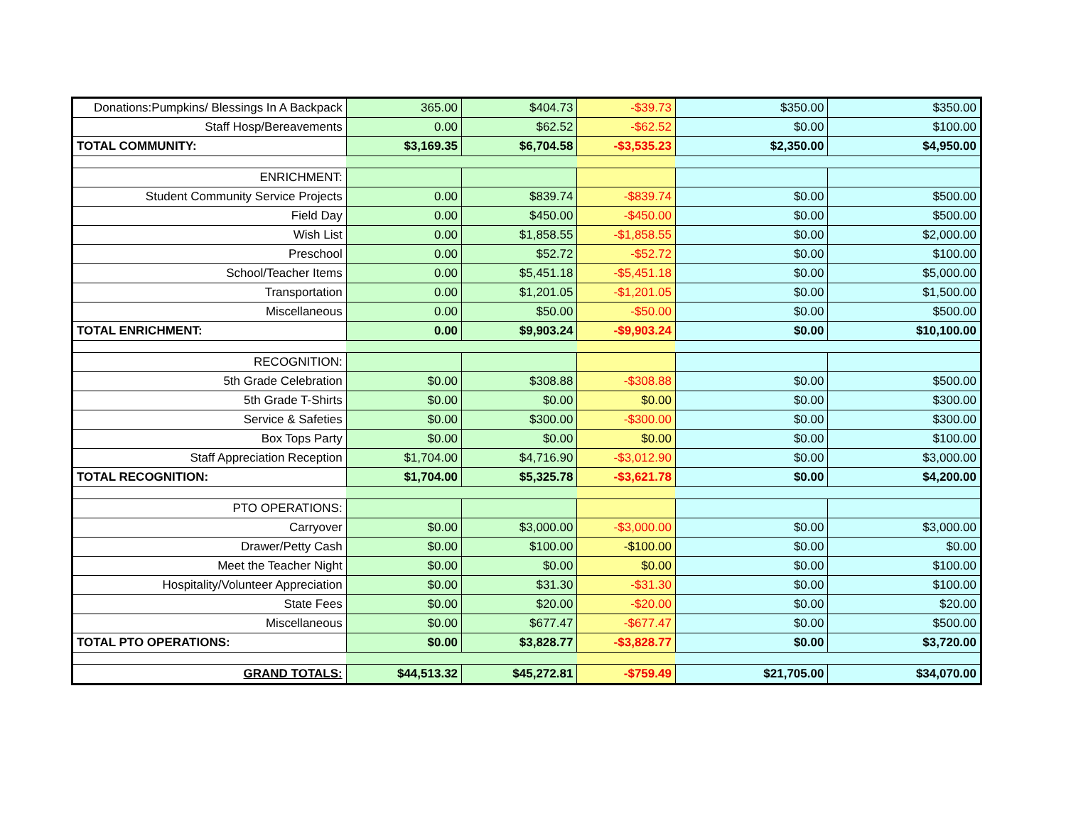| Donations:Pumpkins/ Blessings In A Backpack | 365.00 | $404.73 | -$39.73 | $350.00 | $350.00 |
| Staff Hosp/Bereavements | 0.00 | $62.52 | -$62.52 | $0.00 | $100.00 |
| TOTAL COMMUNITY: | $3,169.35 | $6,704.58 | -$3,535.23 | $2,350.00 | $4,950.00 |
| ENRICHMENT: | | | | | |
| Student Community Service Projects | 0.00 | $839.74 | -$839.74 | $0.00 | $500.00 |
| Field Day | 0.00 | $450.00 | -$450.00 | $0.00 | $500.00 |
| Wish List | 0.00 | $1,858.55 | -$1,858.55 | $0.00 | $2,000.00 |
| Preschool | 0.00 | $52.72 | -$52.72 | $0.00 | $100.00 |
| School/Teacher Items | 0.00 | $5,451.18 | -$5,451.18 | $0.00 | $5,000.00 |
| Transportation | 0.00 | $1,201.05 | -$1,201.05 | $0.00 | $1,500.00 |
| Miscellaneous | 0.00 | $50.00 | -$50.00 | $0.00 | $500.00 |
| TOTAL ENRICHMENT: | 0.00 | $9,903.24 | -$9,903.24 | $0.00 | $10,100.00 |
| RECOGNITION: | | | | | |
| 5th Grade Celebration | $0.00 | $308.88 | -$308.88 | $0.00 | $500.00 |
| 5th Grade T-Shirts | $0.00 | $0.00 | $0.00 | $0.00 | $300.00 |
| Service & Safeties | $0.00 | $300.00 | -$300.00 | $0.00 | $300.00 |
| Box Tops Party | $0.00 | $0.00 | $0.00 | $0.00 | $100.00 |
| Staff Appreciation Reception | $1,704.00 | $4,716.90 | -$3,012.90 | $0.00 | $3,000.00 |
| TOTAL RECOGNITION: | $1,704.00 | $5,325.78 | -$3,621.78 | $0.00 | $4,200.00 |
| PTO OPERATIONS: | | | | | |
| Carryover | $0.00 | $3,000.00 | -$3,000.00 | $0.00 | $3,000.00 |
| Drawer/Petty Cash | $0.00 | $100.00 | -$100.00 | $0.00 | $0.00 |
| Meet the Teacher Night | $0.00 | $0.00 | $0.00 | $0.00 | $100.00 |
| Hospitality/Volunteer Appreciation | $0.00 | $31.30 | -$31.30 | $0.00 | $100.00 |
| State Fees | $0.00 | $20.00 | -$20.00 | $0.00 | $20.00 |
| Miscellaneous | $0.00 | $677.47 | -$677.47 | $0.00 | $500.00 |
| TOTAL PTO OPERATIONS: | $0.00 | $3,828.77 | -$3,828.77 | $0.00 | $3,720.00 |
| GRAND TOTALS: | $44,513.32 | $45,272.81 | -$759.49 | $21,705.00 | $34,070.00 |